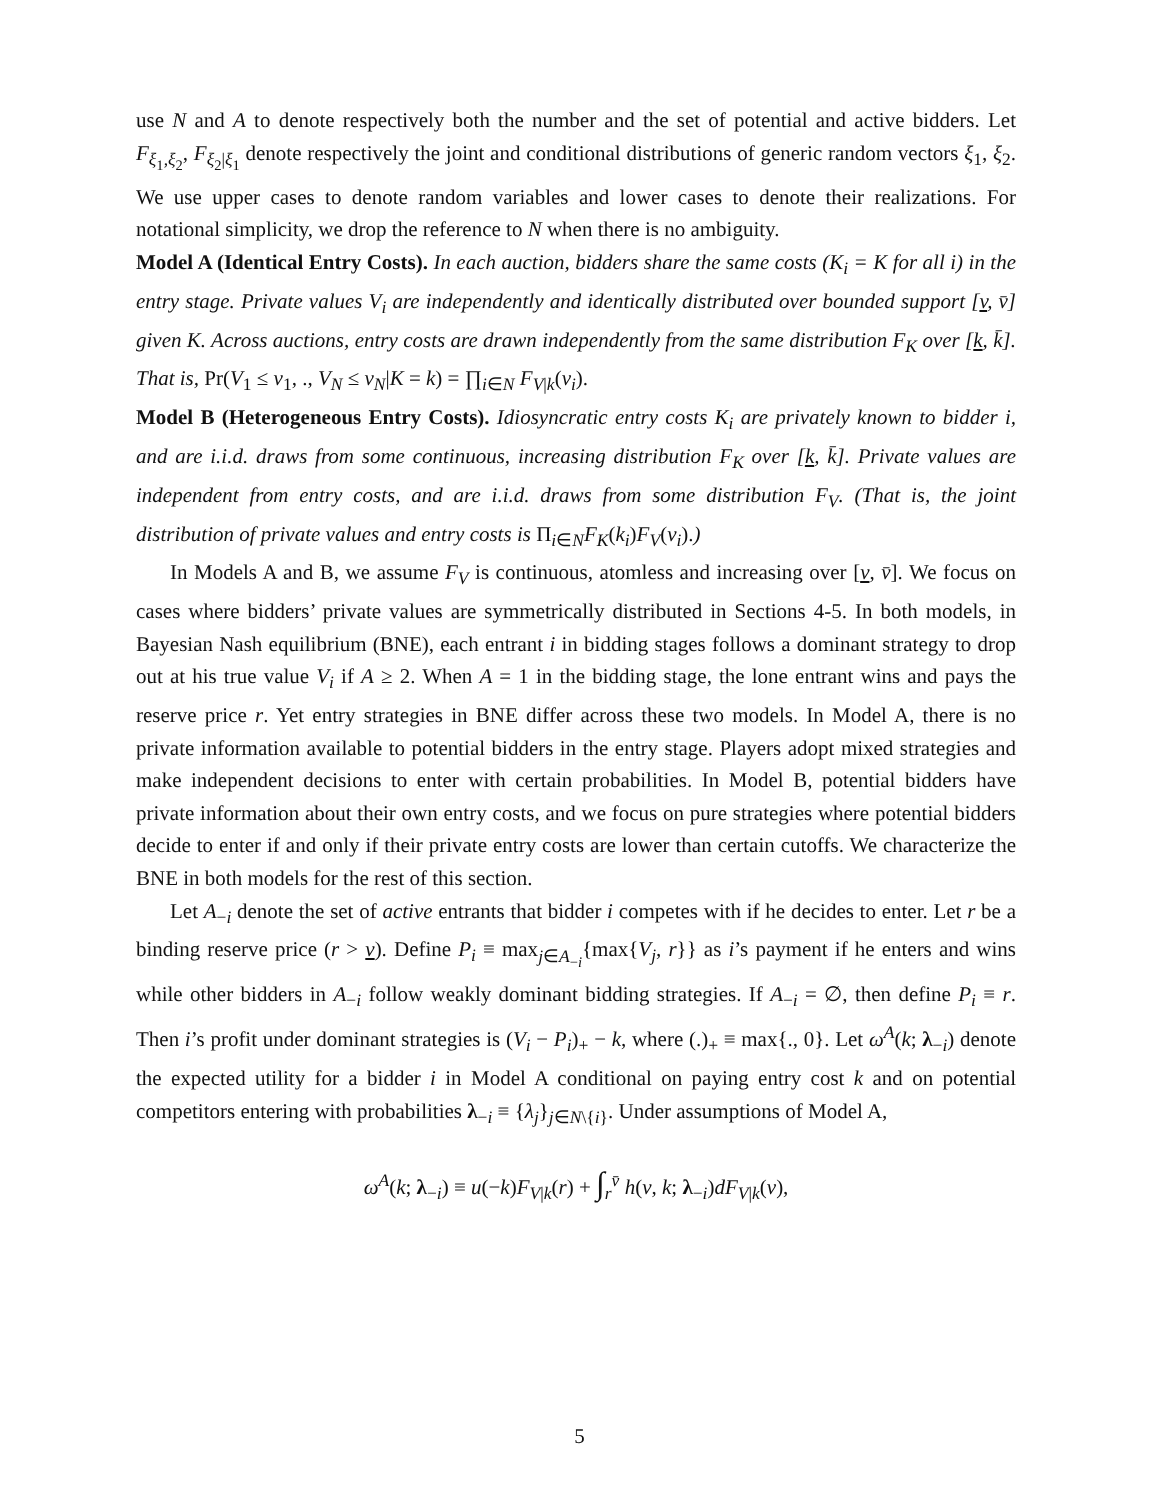use N and A to denote respectively both the number and the set of potential and active bidders. Let F<sub>ξ<sub>1</sub>,ξ<sub>2</sub></sub>, F<sub>ξ<sub>2</sub>|ξ<sub>1</sub></sub> denote respectively the joint and conditional distributions of generic random vectors ξ<sub>1</sub>, ξ<sub>2</sub>. We use upper cases to denote random variables and lower cases to denote their realizations. For notational simplicity, we drop the reference to N when there is no ambiguity.
Model A (Identical Entry Costs). In each auction, bidders share the same costs (K<sub>i</sub> = K for all i) in the entry stage. Private values V<sub>i</sub> are independently and identically distributed over bounded support [v, v̄] given K. Across auctions, entry costs are drawn independently from the same distribution F<sub>K</sub> over [k, k̄]. That is, Pr(V<sub>1</sub> ≤ v<sub>1</sub>, ., V<sub>N</sub> ≤ v<sub>N</sub>|K = k) = ∏<sub>i∈N</sub> F<sub>V|k</sub>(v<sub>i</sub>).
Model B (Heterogeneous Entry Costs). Idiosyncratic entry costs K<sub>i</sub> are privately known to bidder i, and are i.i.d. draws from some continuous, increasing distribution F<sub>K</sub> over [k, k̄]. Private values are independent from entry costs, and are i.i.d. draws from some distribution F<sub>V</sub>. (That is, the joint distribution of private values and entry costs is Π<sub>i∈N</sub>F<sub>K</sub>(k<sub>i</sub>)F<sub>V</sub>(v<sub>i</sub>).)
In Models A and B, we assume F<sub>V</sub> is continuous, atomless and increasing over [v, v̄]. We focus on cases where bidders’ private values are symmetrically distributed in Sections 4-5. In both models, in Bayesian Nash equilibrium (BNE), each entrant i in bidding stages follows a dominant strategy to drop out at his true value V<sub>i</sub> if A ≥ 2. When A = 1 in the bidding stage, the lone entrant wins and pays the reserve price r. Yet entry strategies in BNE differ across these two models. In Model A, there is no private information available to potential bidders in the entry stage. Players adopt mixed strategies and make independent decisions to enter with certain probabilities. In Model B, potential bidders have private information about their own entry costs, and we focus on pure strategies where potential bidders decide to enter if and only if their private entry costs are lower than certain cutoffs. We characterize the BNE in both models for the rest of this section.
Let A<sub>−i</sub> denote the set of active entrants that bidder i competes with if he decides to enter. Let r be a binding reserve price (r > v). Define P<sub>i</sub> ≡ max<sub>j∈A<sub>−i</sub></sub>{max{V<sub>j</sub>, r}} as i’s payment if he enters and wins while other bidders in A<sub>−i</sub> follow weakly dominant bidding strategies. If A<sub>−i</sub> = ∅, then define P<sub>i</sub> ≡ r. Then i’s profit under dominant strategies is (V<sub>i</sub> − P<sub>i</sub>)<sub>+</sub> − k, where (.)<sub>+</sub> ≡ max{., 0}. Let ω<sup>A</sup>(k; λ<sub>−i</sub>) denote the expected utility for a bidder i in Model A conditional on paying entry cost k and on potential competitors entering with probabilities λ<sub>−i</sub> ≡ {λ<sub>j</sub>}<sub>j∈N\{i}</sub>. Under assumptions of Model A,
ω<sup>A</sup>(k; λ<sub>−i</sub>) ≡ u(−k)F<sub>V|k</sub>(r) + ∫<sub>r</sub><sup>v̄</sup> h(v, k; λ<sub>−i</sub>)dF<sub>V|k</sub>(v),
5